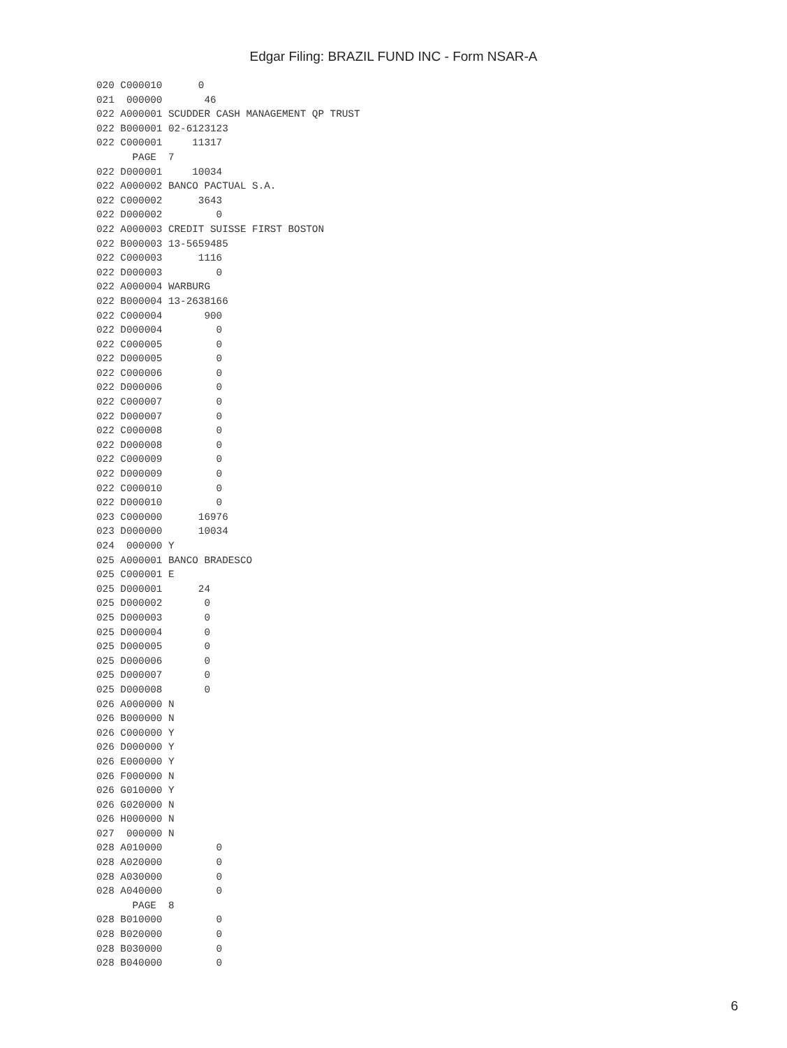Edgar Filing: BRAZIL FUND INC - Form NSAR-A
020 C000010      0
021  000000       46
022 A000001 SCUDDER CASH MANAGEMENT QP TRUST
022 B000001 02-6123123
022 C000001     11317
      PAGE  7
022 D000001     10034
022 A000002 BANCO PACTUAL S.A.
022 C000002      3643
022 D000002         0
022 A000003 CREDIT SUISSE FIRST BOSTON
022 B000003 13-5659485
022 C000003      1116
022 D000003         0
022 A000004 WARBURG
022 B000004 13-2638166
022 C000004       900
022 D000004         0
022 C000005         0
022 D000005         0
022 C000006         0
022 D000006         0
022 C000007         0
022 D000007         0
022 C000008         0
022 D000008         0
022 C000009         0
022 D000009         0
022 C000010         0
022 D000010         0
023 C000000      16976
023 D000000      10034
024  000000 Y
025 A000001 BANCO BRADESCO
025 C000001 E
025 D000001      24
025 D000002       0
025 D000003       0
025 D000004       0
025 D000005       0
025 D000006       0
025 D000007       0
025 D000008       0
026 A000000 N
026 B000000 N
026 C000000 Y
026 D000000 Y
026 E000000 Y
026 F000000 N
026 G010000 Y
026 G020000 N
026 H000000 N
027  000000 N
028 A010000         0
028 A020000         0
028 A030000         0
028 A040000         0
      PAGE  8
028 B010000         0
028 B020000         0
028 B030000         0
028 B040000         0
6